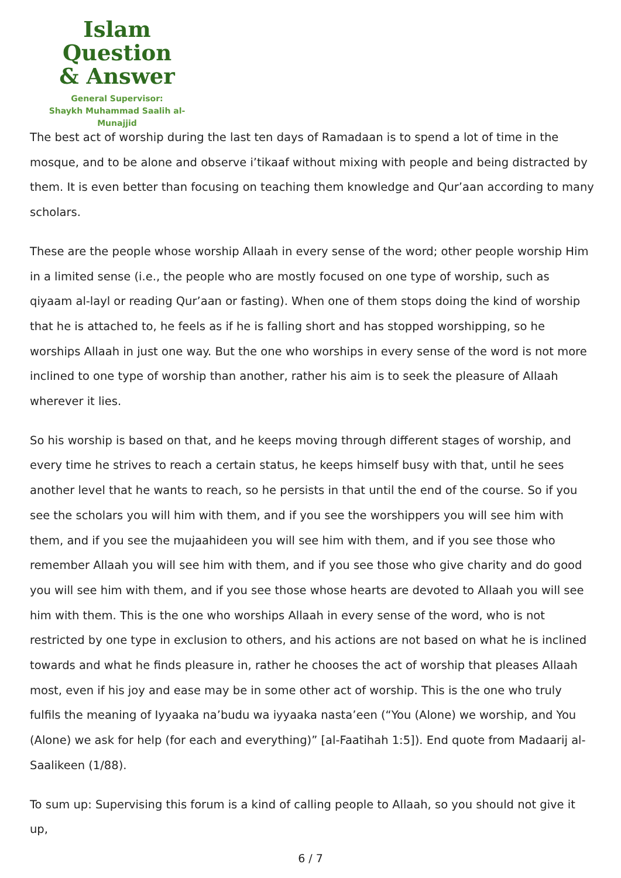Islam Question
& Answer
General Supervisor:
Shaykh Muhammad Saalih al-Munajjid
The best act of worship during the last ten days of Ramadaan is to spend a lot of time in the mosque, and to be alone and observe i’tikaaf without mixing with people and being distracted by them. It is even better than focusing on teaching them knowledge and Qur’aan according to many scholars.
These are the people whose worship Allaah in every sense of the word; other people worship Him in a limited sense (i.e., the people who are mostly focused on one type of worship, such as qiyaam al-layl or reading Qur’aan or fasting). When one of them stops doing the kind of worship that he is attached to, he feels as if he is falling short and has stopped worshipping, so he worships Allaah in just one way. But the one who worships in every sense of the word is not more inclined to one type of worship than another, rather his aim is to seek the pleasure of Allaah wherever it lies.
So his worship is based on that, and he keeps moving through different stages of worship, and every time he strives to reach a certain status, he keeps himself busy with that, until he sees another level that he wants to reach, so he persists in that until the end of the course. So if you see the scholars you will him with them, and if you see the worshippers you will see him with them, and if you see the mujaahideen you will see him with them, and if you see those who remember Allaah you will see him with them, and if you see those who give charity and do good you will see him with them, and if you see those whose hearts are devoted to Allaah you will see him with them. This is the one who worships Allaah in every sense of the word, who is not restricted by one type in exclusion to others, and his actions are not based on what he is inclined towards and what he finds pleasure in, rather he chooses the act of worship that pleases Allaah most, even if his joy and ease may be in some other act of worship. This is the one who truly fulfils the meaning of Iyyaaka na’budu wa iyyaaka nasta’een (“You (Alone) we worship, and You (Alone) we ask for help (for each and everything)” [al-Faatihah 1:5]). End quote from Madaarij al-Saalikeen (1/88).
To sum up: Supervising this forum is a kind of calling people to Allaah, so you should not give it up,
6 / 7